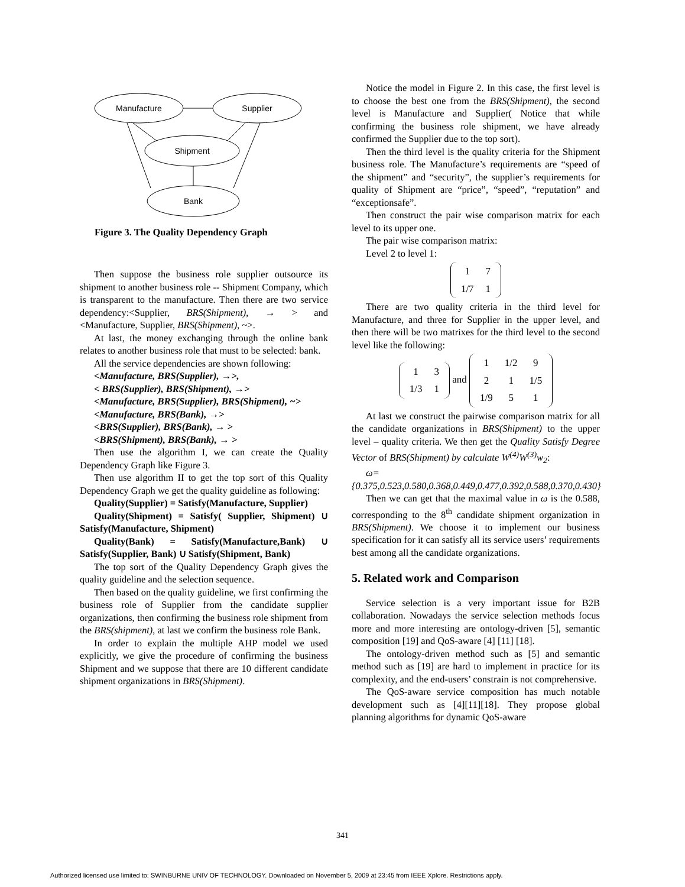Manufacture
Supplier
Shipment
Bank
Figure 3. The Quality Dependency Graph
Then suppose the business role supplier outsource its shipment to another business role -- Shipment Company, which is transparent to the manufacture. Then there are two service dependency:<Supplier, BRS(Shipment), → > and <Manufacture, Supplier, BRS(Shipment), ~>.
At last, the money exchanging through the online bank relates to another business role that must to be selected: bank.
All the service dependencies are shown following:
<Manufacture, BRS(Supplier), →>,
< BRS(Supplier), BRS(Shipment), →>
<Manufacture, BRS(Supplier), BRS(Shipment), ~>
<Manufacture, BRS(Bank), →>
<BRS(Supplier), BRS(Bank), → >
<BRS(Shipment), BRS(Bank), → >
Then use the algorithm I, we can create the Quality Dependency Graph like Figure 3.
Then use algorithm II to get the top sort of this Quality Dependency Graph we get the quality guideline as following:
Quality(Supplier) = Satisfy(Manufacture, Supplier)
Quality(Shipment) = Satisfy( Supplier, Shipment) ∪ Satisfy(Manufacture, Shipment)
Quality(Bank) = Satisfy(Manufacture,Bank) ∪ Satisfy(Supplier, Bank) ∪ Satisfy(Shipment, Bank)
The top sort of the Quality Dependency Graph gives the quality guideline and the selection sequence.
Then based on the quality guideline, we first confirming the business role of Supplier from the candidate supplier organizations, then confirming the business role shipment from the BRS(shipment), at last we confirm the business role Bank.
In order to explain the multiple AHP model we used explicitly, we give the procedure of confirming the business Shipment and we suppose that there are 10 different candidate shipment organizations in BRS(Shipment).
Notice the model in Figure 2. In this case, the first level is to choose the best one from the BRS(Shipment), the second level is Manufacture and Supplier( Notice that while confirming the business role shipment, we have already confirmed the Supplier due to the top sort).
Then the third level is the quality criteria for the Shipment business role. The Manufacture’s requirements are “speed of the shipment” and “security”, the supplier’s requirements for quality of Shipment are “price”, “speed”, “reputation” and “exceptionsafe”.
Then construct the pair wise comparison matrix for each level to its upper one.
The pair wise comparison matrix:
Level 2 to level 1:
| 1 | 7 |
| 1/7 | 1 |
There are two quality criteria in the third level for Manufacture, and three for Supplier in the upper level, and then there will be two matrixes for the third level to the second level like the following:
| 1 | 3 |
| 1/3 | 1 |
and
| 1 | 1/2 | 9 |
| 2 | 1 | 1/5 |
| 1/9 | 5 | 1 |
At last we construct the pairwise comparison matrix for all the candidate organizations in BRS(Shipment) to the upper level – quality criteria. We then get the Quality Satisfy Degree Vector of BRS(Shipment) by calculate W<sup>(4)</sup>W<sup>(3)</sup>w<sub>2</sub>:
ω={0.375,0.523,0.580,0.368,0.449,0.477,0.392,0.588,0.370,0.430}
Then we can get that the maximal value in ω is the 0.588, corresponding to the 8<sup>th</sup> candidate shipment organization in BRS(Shipment). We choose it to implement our business specification for it can satisfy all its service users’ requirements best among all the candidate organizations.
5. Related work and Comparison
Service selection is a very important issue for B2B collaboration. Nowadays the service selection methods focus more and more interesting are ontology-driven [5], semantic composition [19] and QoS-aware [4] [11] [18].
The ontology-driven method such as [5] and semantic method such as [19] are hard to implement in practice for its complexity, and the end-users’ constrain is not comprehensive.
The QoS-aware service composition has much notable development such as [4][11][18]. They propose global planning algorithms for dynamic QoS-aware
341
Authorized licensed use limited to: SWINBURNE UNIV OF TECHNOLOGY. Downloaded on November 5, 2009 at 23:45 from IEEE Xplore. Restrictions apply.